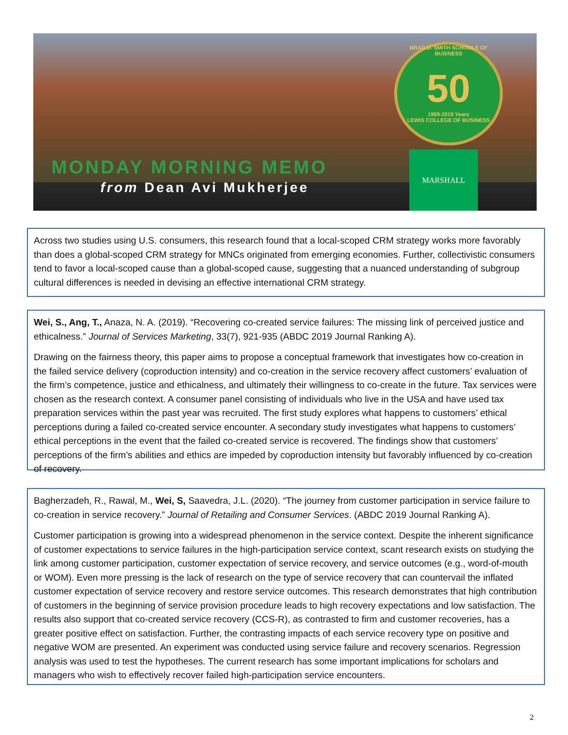BRAD D. SMITH SCHOOLS OF BUSINESS
50
1969-2019 Years
LEWIS COLLEGE OF BUSINESS
MARSHALL
MONDAY MORNING MEMO
from Dean Avi Mukherjee
Across two studies using U.S. consumers, this research found that a local-scoped CRM strategy works more favorably than does a global-scoped CRM strategy for MNCs originated from emerging economies. Further, collectivistic consumers tend to favor a local-scoped cause than a global-scoped cause, suggesting that a nuanced understanding of subgroup cultural differences is needed in devising an effective international CRM strategy.
Wei, S., Ang, T., Anaza, N. A. (2019). “Recovering co-created service failures: The missing link of perceived justice and ethicalness.” Journal of Services Marketing, 33(7), 921-935 (ABDC 2019 Journal Ranking A).
Drawing on the fairness theory, this paper aims to propose a conceptual framework that investigates how co-creation in the failed service delivery (coproduction intensity) and co-creation in the service recovery affect customers’ evaluation of the firm’s competence, justice and ethicalness, and ultimately their willingness to co-create in the future. Tax services were chosen as the research context. A consumer panel consisting of individuals who live in the USA and have used tax preparation services within the past year was recruited. The first study explores what happens to customers’ ethical perceptions during a failed co-created service encounter. A secondary study investigates what happens to customers’ ethical perceptions in the event that the failed co-created service is recovered. The findings show that customers’ perceptions of the firm’s abilities and ethics are impeded by coproduction intensity but favorably influenced by co-creation of recovery.
Bagherzadeh, R., Rawal, M., Wei, S, Saavedra, J.L. (2020). “The journey from customer participation in service failure to co-creation in service recovery.” Journal of Retailing and Consumer Services. (ABDC 2019 Journal Ranking A).
Customer participation is growing into a widespread phenomenon in the service context. Despite the inherent significance of customer expectations to service failures in the high-participation service context, scant research exists on studying the link among customer participation, customer expectation of service recovery, and service outcomes (e.g., word-of-mouth or WOM). Even more pressing is the lack of research on the type of service recovery that can countervail the inflated customer expectation of service recovery and restore service outcomes. This research demonstrates that high contribution of customers in the beginning of service provision procedure leads to high recovery expectations and low satisfaction. The results also support that co-created service recovery (CCS-R), as contrasted to firm and customer recoveries, has a greater positive effect on satisfaction. Further, the contrasting impacts of each service recovery type on positive and negative WOM are presented. An experiment was conducted using service failure and recovery scenarios. Regression analysis was used to test the hypotheses. The current research has some important implications for scholars and managers who wish to effectively recover failed high-participation service encounters.
2